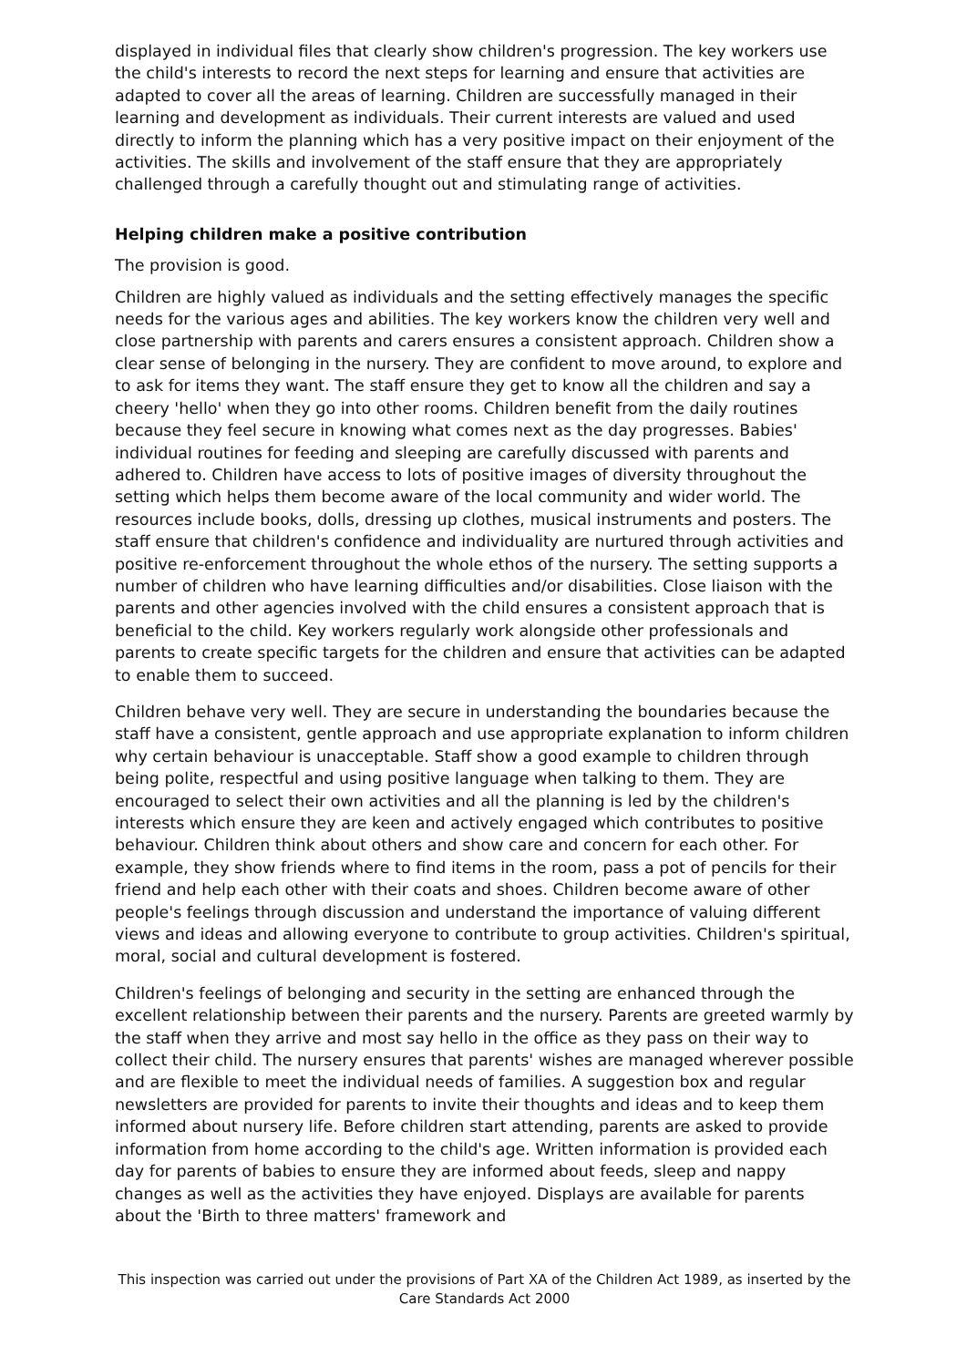displayed in individual files that clearly show children's progression. The key workers use the child's interests to record the next steps for learning and ensure that activities are adapted to cover all the areas of learning. Children are successfully managed in their learning and development as individuals. Their current interests are valued and used directly to inform the planning which has a very positive impact on their enjoyment of the activities. The skills and involvement of the staff ensure that they are appropriately challenged through a carefully thought out and stimulating range of activities.
Helping children make a positive contribution
The provision is good.
Children are highly valued as individuals and the setting effectively manages the specific needs for the various ages and abilities. The key workers know the children very well and close partnership with parents and carers ensures a consistent approach. Children show a clear sense of belonging in the nursery. They are confident to move around, to explore and to ask for items they want. The staff ensure they get to know all the children and say a cheery 'hello' when they go into other rooms. Children benefit from the daily routines because they feel secure in knowing what comes next as the day progresses. Babies' individual routines for feeding and sleeping are carefully discussed with parents and adhered to. Children have access to lots of positive images of diversity throughout the setting which helps them become aware of the local community and wider world. The resources include books, dolls, dressing up clothes, musical instruments and posters. The staff ensure that children's confidence and individuality are nurtured through activities and positive re-enforcement throughout the whole ethos of the nursery. The setting supports a number of children who have learning difficulties and/or disabilities. Close liaison with the parents and other agencies involved with the child ensures a consistent approach that is beneficial to the child. Key workers regularly work alongside other professionals and parents to create specific targets for the children and ensure that activities can be adapted to enable them to succeed.
Children behave very well. They are secure in understanding the boundaries because the staff have a consistent, gentle approach and use appropriate explanation to inform children why certain behaviour is unacceptable. Staff show a good example to children through being polite, respectful and using positive language when talking to them. They are encouraged to select their own activities and all the planning is led by the children's interests which ensure they are keen and actively engaged which contributes to positive behaviour. Children think about others and show care and concern for each other. For example, they show friends where to find items in the room, pass a pot of pencils for their friend and help each other with their coats and shoes. Children become aware of other people's feelings through discussion and understand the importance of valuing different views and ideas and allowing everyone to contribute to group activities. Children's spiritual, moral, social and cultural development is fostered.
Children's feelings of belonging and security in the setting are enhanced through the excellent relationship between their parents and the nursery. Parents are greeted warmly by the staff when they arrive and most say hello in the office as they pass on their way to collect their child. The nursery ensures that parents' wishes are managed wherever possible and are flexible to meet the individual needs of families. A suggestion box and regular newsletters are provided for parents to invite their thoughts and ideas and to keep them informed about nursery life. Before children start attending, parents are asked to provide information from home according to the child's age. Written information is provided each day for parents of babies to ensure they are informed about feeds, sleep and nappy changes as well as the activities they have enjoyed. Displays are available for parents about the 'Birth to three matters' framework and
This inspection was carried out under the provisions of Part XA of the Children Act 1989, as inserted by the Care Standards Act 2000